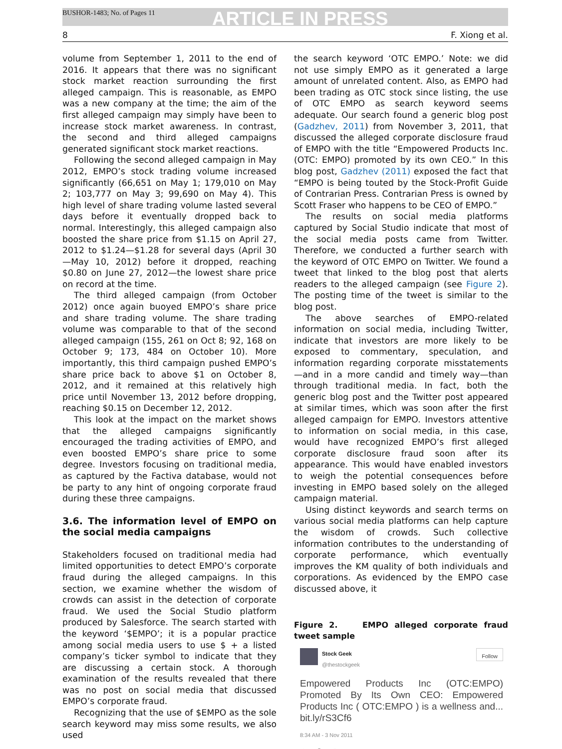BUSHOR-1483; No. of Pages 11
ARTICLE IN PRESS
8 F. Xiong et al.
volume from September 1, 2011 to the end of 2016. It appears that there was no significant stock market reaction surrounding the first alleged campaign. This is reasonable, as EMPO was a new company at the time; the aim of the first alleged campaign may simply have been to increase stock market awareness. In contrast, the second and third alleged campaigns generated significant stock market reactions.
Following the second alleged campaign in May 2012, EMPO’s stock trading volume increased significantly (66,651 on May 1; 179,010 on May 2; 103,777 on May 3; 99,690 on May 4). This high level of share trading volume lasted several days before it eventually dropped back to normal. Interestingly, this alleged campaign also boosted the share price from $1.15 on April 27, 2012 to $1.24—$1.28 for several days (April 30—May 10, 2012) before it dropped, reaching $0.80 on June 27, 2012—the lowest share price on record at the time.
The third alleged campaign (from October 2012) once again buoyed EMPO’s share price and share trading volume. The share trading volume was comparable to that of the second alleged campaign (155, 261 on Oct 8; 92, 168 on October 9; 173, 484 on October 10). More importantly, this third campaign pushed EMPO’s share price back to above $1 on October 8, 2012, and it remained at this relatively high price until November 13, 2012 before dropping, reaching $0.15 on December 12, 2012.
This look at the impact on the market shows that the alleged campaigns significantly encouraged the trading activities of EMPO, and even boosted EMPO’s share price to some degree. Investors focusing on traditional media, as captured by the Factiva database, would not be party to any hint of ongoing corporate fraud during these three campaigns.
3.6. The information level of EMPO on the social media campaigns
Stakeholders focused on traditional media had limited opportunities to detect EMPO’s corporate fraud during the alleged campaigns. In this section, we examine whether the wisdom of crowds can assist in the detection of corporate fraud. We used the Social Studio platform produced by Salesforce. The search started with the keyword ‘$EMPO’; it is a popular practice among social media users to use $ + a listed company’s ticker symbol to indicate that they are discussing a certain stock. A thorough examination of the results revealed that there was no post on social media that discussed EMPO’s corporate fraud.
Recognizing that the use of $EMPO as the sole search keyword may miss some results, we also used
the search keyword ‘OTC EMPO.’ Note: we did not use simply EMPO as it generated a large amount of unrelated content. Also, as EMPO had been trading as OTC stock since listing, the use of OTC EMPO as search keyword seems adequate. Our search found a generic blog post (Gadzhev, 2011) from November 3, 2011, that discussed the alleged corporate disclosure fraud of EMPO with the title “Empowered Products Inc. (OTC: EMPO) promoted by its own CEO.” In this blog post, Gadzhev (2011) exposed the fact that “EMPO is being touted by the Stock-Profit Guide of Contrarian Press. Contrarian Press is owned by Scott Fraser who happens to be CEO of EMPO.”
The results on social media platforms captured by Social Studio indicate that most of the social media posts came from Twitter. Therefore, we conducted a further search with the keyword of OTC EMPO on Twitter. We found a tweet that linked to the blog post that alerts readers to the alleged campaign (see Figure 2). The posting time of the tweet is similar to the blog post.
The above searches of EMPO-related information on social media, including Twitter, indicate that investors are more likely to be exposed to commentary, speculation, and information regarding corporate misstatements—and in a more candid and timely way—than through traditional media. In fact, both the generic blog post and the Twitter post appeared at similar times, which was soon after the first alleged campaign for EMPO. Investors attentive to information on social media, in this case, would have recognized EMPO’s first alleged corporate disclosure fraud soon after its appearance. This would have enabled investors to weigh the potential consequences before investing in EMPO based solely on the alleged campaign material.
Using distinct keywords and search terms on various social media platforms can help capture the wisdom of crowds. Such collective information contributes to the understanding of corporate performance, which eventually improves the KM quality of both individuals and corporations. As evidenced by the EMPO case discussed above, it
Figure 2. EMPO alleged corporate fraud tweet sample
Stock Geek
@thestockgeek
Follow
Empowered Products Inc (OTC:EMPO) Promoted By Its Own CEO: Empowered Products Inc ( OTC:EMPO ) is a wellness and... bit.ly/rS3Cf6
8:34 AM - 3 Nov 2011
↩ ⟲ ♥